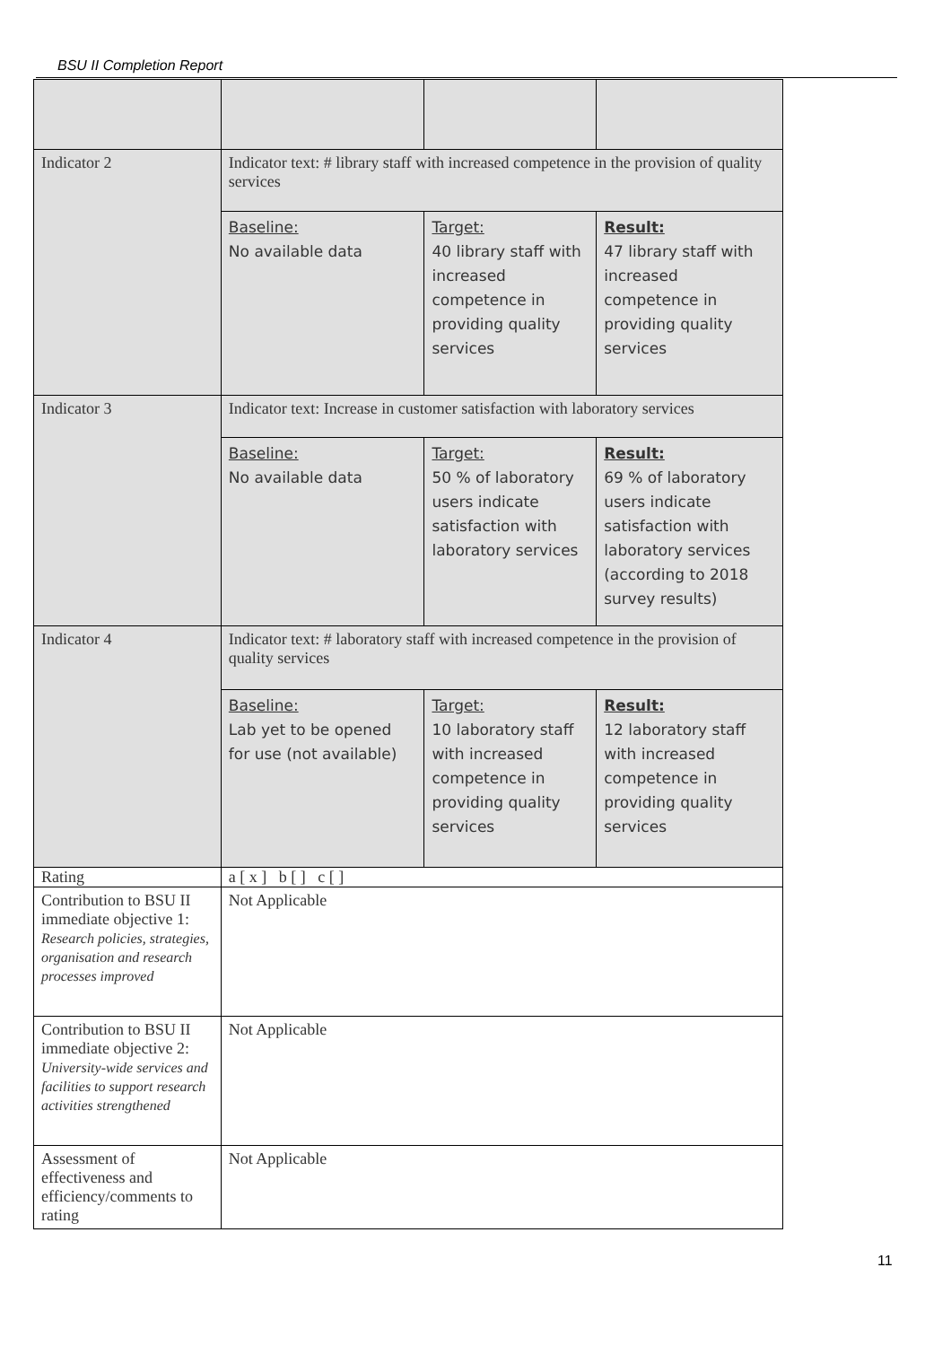BSU II Completion Report
| Indicator 2 | Indicator text: # library staff with increased competence in the provision of quality services | | |
| | Baseline: No available data | Target: 40 library staff with increased competence in providing quality services | Result: 47 library staff with increased competence in providing quality services |
| Indicator 3 | Indicator text: Increase in customer satisfaction with laboratory services | | |
| | Baseline: No available data | Target: 50 % of laboratory users indicate satisfaction with laboratory services | Result: 69 % of laboratory users indicate satisfaction with laboratory services (according to 2018 survey results) |
| Indicator 4 | Indicator text: # laboratory staff with increased competence in the provision of quality services | | |
| | Baseline: Lab yet to be opened for use (not available) | Target: 10 laboratory staff with increased competence in providing quality services | Result: 12 laboratory staff with increased competence in providing quality services |
| Rating | a [ x ] b [ ] c [ ] | | |
| Contribution to BSU II immediate objective 1: Research policies, strategies, organisation and research processes improved | Not Applicable | | |
| Contribution to BSU II immediate objective 2: University-wide services and facilities to support research activities strengthened | Not Applicable | | |
| Assessment of effectiveness and efficiency/comments to rating | Not Applicable | | |
11